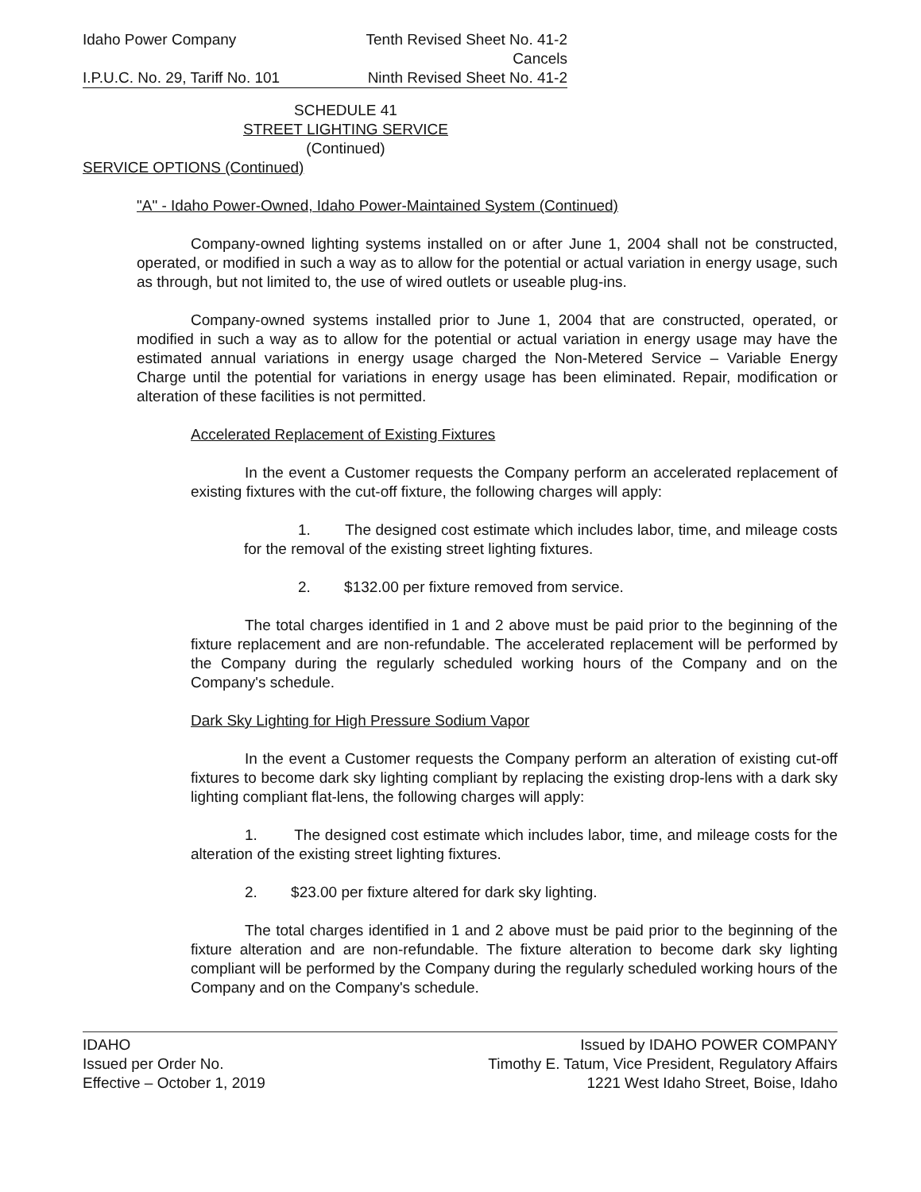Idaho Power Company Tenth Revised Sheet No. 41-2
Cancels
I.P.U.C. No. 29, Tariff No. 101 Ninth Revised Sheet No. 41-2
SCHEDULE 41
STREET LIGHTING SERVICE
(Continued)
SERVICE OPTIONS (Continued)
"A" - Idaho Power-Owned, Idaho Power-Maintained System (Continued)
Company-owned lighting systems installed on or after June 1, 2004 shall not be constructed, operated, or modified in such a way as to allow for the potential or actual variation in energy usage, such as through, but not limited to, the use of wired outlets or useable plug-ins.
Company-owned systems installed prior to June 1, 2004 that are constructed, operated, or modified in such a way as to allow for the potential or actual variation in energy usage may have the estimated annual variations in energy usage charged the Non-Metered Service – Variable Energy Charge until the potential for variations in energy usage has been eliminated. Repair, modification or alteration of these facilities is not permitted.
Accelerated Replacement of Existing Fixtures
In the event a Customer requests the Company perform an accelerated replacement of existing fixtures with the cut-off fixture, the following charges will apply:
1. The designed cost estimate which includes labor, time, and mileage costs for the removal of the existing street lighting fixtures.
2. $132.00 per fixture removed from service.
The total charges identified in 1 and 2 above must be paid prior to the beginning of the fixture replacement and are non-refundable. The accelerated replacement will be performed by the Company during the regularly scheduled working hours of the Company and on the Company's schedule.
Dark Sky Lighting for High Pressure Sodium Vapor
In the event a Customer requests the Company perform an alteration of existing cut-off fixtures to become dark sky lighting compliant by replacing the existing drop-lens with a dark sky lighting compliant flat-lens, the following charges will apply:
1. The designed cost estimate which includes labor, time, and mileage costs for the alteration of the existing street lighting fixtures.
2. $23.00 per fixture altered for dark sky lighting.
The total charges identified in 1 and 2 above must be paid prior to the beginning of the fixture alteration and are non-refundable. The fixture alteration to become dark sky lighting compliant will be performed by the Company during the regularly scheduled working hours of the Company and on the Company's schedule.
IDAHO
Issued per Order No.
Effective – October 1, 2019
Issued by IDAHO POWER COMPANY
Timothy E. Tatum, Vice President, Regulatory Affairs
1221 West Idaho Street, Boise, Idaho